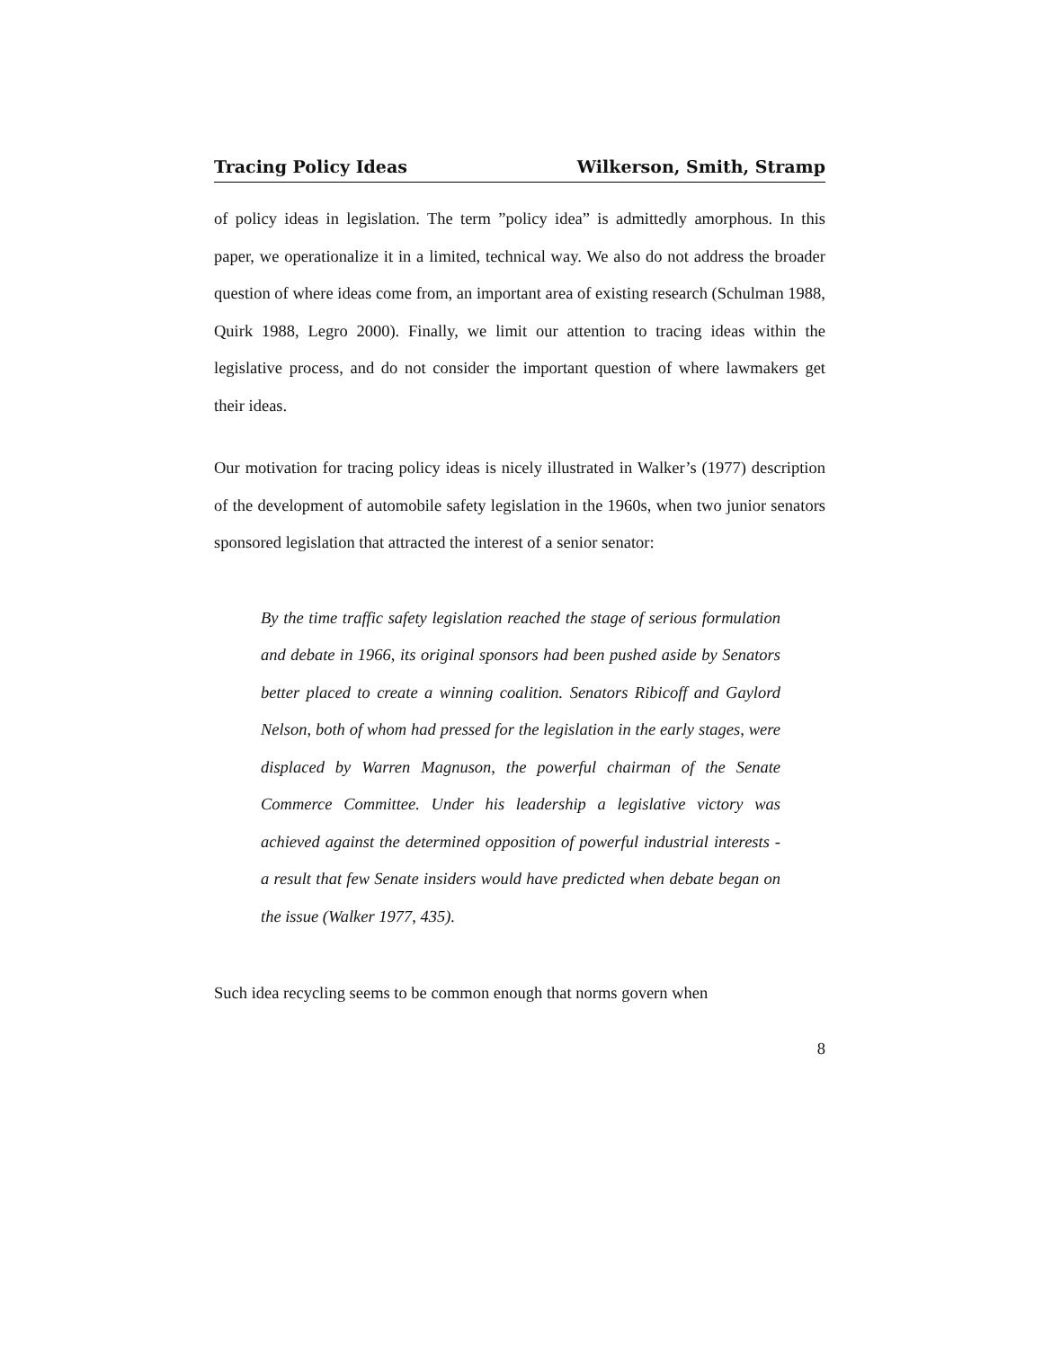Tracing Policy Ideas Wilkerson, Smith, Stramp
of policy ideas in legislation. The term ”policy idea” is admittedly amorphous. In this paper, we operationalize it in a limited, technical way. We also do not address the broader question of where ideas come from, an important area of existing research (Schulman 1988, Quirk 1988, Legro 2000). Finally, we limit our attention to tracing ideas within the legislative process, and do not consider the important question of where lawmakers get their ideas.
Our motivation for tracing policy ideas is nicely illustrated in Walker’s (1977) description of the development of automobile safety legislation in the 1960s, when two junior senators sponsored legislation that attracted the interest of a senior senator:
By the time traffic safety legislation reached the stage of serious formulation and debate in 1966, its original sponsors had been pushed aside by Senators better placed to create a winning coalition. Senators Ribicoff and Gaylord Nelson, both of whom had pressed for the legislation in the early stages, were displaced by Warren Magnuson, the powerful chairman of the Senate Commerce Committee. Under his leadership a legislative victory was achieved against the determined opposition of powerful industrial interests - a result that few Senate insiders would have predicted when debate began on the issue (Walker 1977, 435).
Such idea recycling seems to be common enough that norms govern when
8